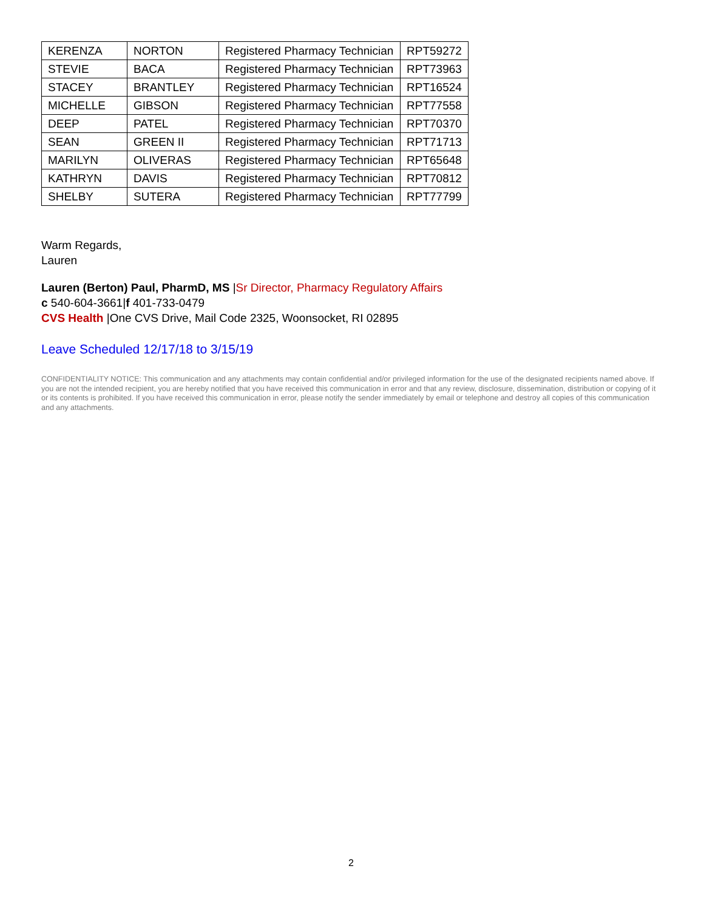| KERENZA | NORTON | Registered Pharmacy Technician | RPT59272 |
| STEVIE | BACA | Registered Pharmacy Technician | RPT73963 |
| STACEY | BRANTLEY | Registered Pharmacy Technician | RPT16524 |
| MICHELLE | GIBSON | Registered Pharmacy Technician | RPT77558 |
| DEEP | PATEL | Registered Pharmacy Technician | RPT70370 |
| SEAN | GREEN II | Registered Pharmacy Technician | RPT71713 |
| MARILYN | OLIVERAS | Registered Pharmacy Technician | RPT65648 |
| KATHRYN | DAVIS | Registered Pharmacy Technician | RPT70812 |
| SHELBY | SUTERA | Registered Pharmacy Technician | RPT77799 |
Warm Regards,
Lauren
Lauren (Berton) Paul, PharmD, MS |Sr Director, Pharmacy Regulatory Affairs
c 540-604-3661|f 401-733-0479
CVS Health |One CVS Drive, Mail Code 2325, Woonsocket, RI 02895
Leave Scheduled 12/17/18 to 3/15/19
CONFIDENTIALITY NOTICE: This communication and any attachments may contain confidential and/or privileged information for the use of the designated recipients named above. If you are not the intended recipient, you are hereby notified that you have received this communication in error and that any review, disclosure, dissemination, distribution or copying of it or its contents is prohibited. If you have received this communication in error, please notify the sender immediately by email or telephone and destroy all copies of this communication and any attachments.
2